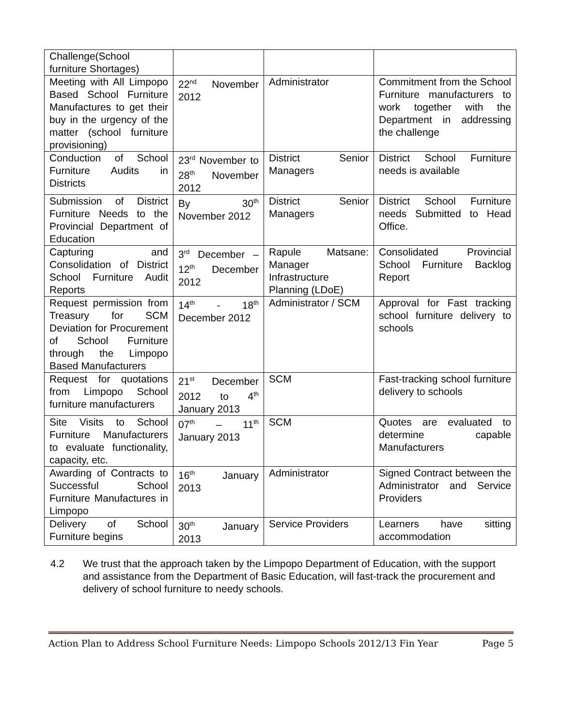| Challenge(School furniture Shortages) | | | |
| Meeting with All Limpopo Based School Furniture Manufactures to get their buy in the urgency of the matter (school furniture provisioning) | 22<sup>nd</sup> November 2012 | Administrator | Commitment from the School Furniture manufacturers to work together with the Department in addressing the challenge |
| Conduction of School Furniture Audits in Districts | 23<sup>rd</sup> November to 28<sup>th</sup> November 2012 | District Senior Managers | District School Furniture needs is available |
| Submission of District Furniture Needs to the Provincial Department of Education | By 30<sup>th</sup> November 2012 | District Senior Managers | District School Furniture needs Submitted to Head Office. |
| Capturing and Consolidation of District School Furniture Audit Reports | 3<sup>rd</sup> December – 12<sup>th</sup> December 2012 | Rapule Matsane: Manager Infrastructure Planning (LDoE) | Consolidated Provincial School Furniture Backlog Report |
| Request permission from Treasury for SCM Deviation for Procurement of School Furniture through the Limpopo Based Manufacturers | 14<sup>th</sup> - 18<sup>th</sup> December 2012 | Administrator / SCM | Approval for Fast tracking school furniture delivery to schools |
| Request for quotations from Limpopo School furniture manufacturers | 21<sup>st</sup> December 2012 to 4<sup>th</sup> January 2013 | SCM | Fast-tracking school furniture delivery to schools |
| Site Visits to School Furniture Manufacturers to evaluate functionality, capacity, etc. | 07<sup>th</sup> – 11<sup>th</sup> January 2013 | SCM | Quotes are evaluated to determine capable Manufacturers |
| Awarding of Contracts to Successful School Furniture Manufactures in Limpopo | 16<sup>th</sup> January 2013 | Administrator | Signed Contract between the Administrator and Service Providers |
| Delivery of School Furniture begins | 30<sup>th</sup> January 2013 | Service Providers | Learners have sitting accommodation |
4.2 We trust that the approach taken by the Limpopo Department of Education, with the support and assistance from the Department of Basic Education, will fast-track the procurement and delivery of school furniture to needy schools.
Action Plan to Address School Furniture Needs: Limpopo Schools 2012/13 Fin Year Page 5